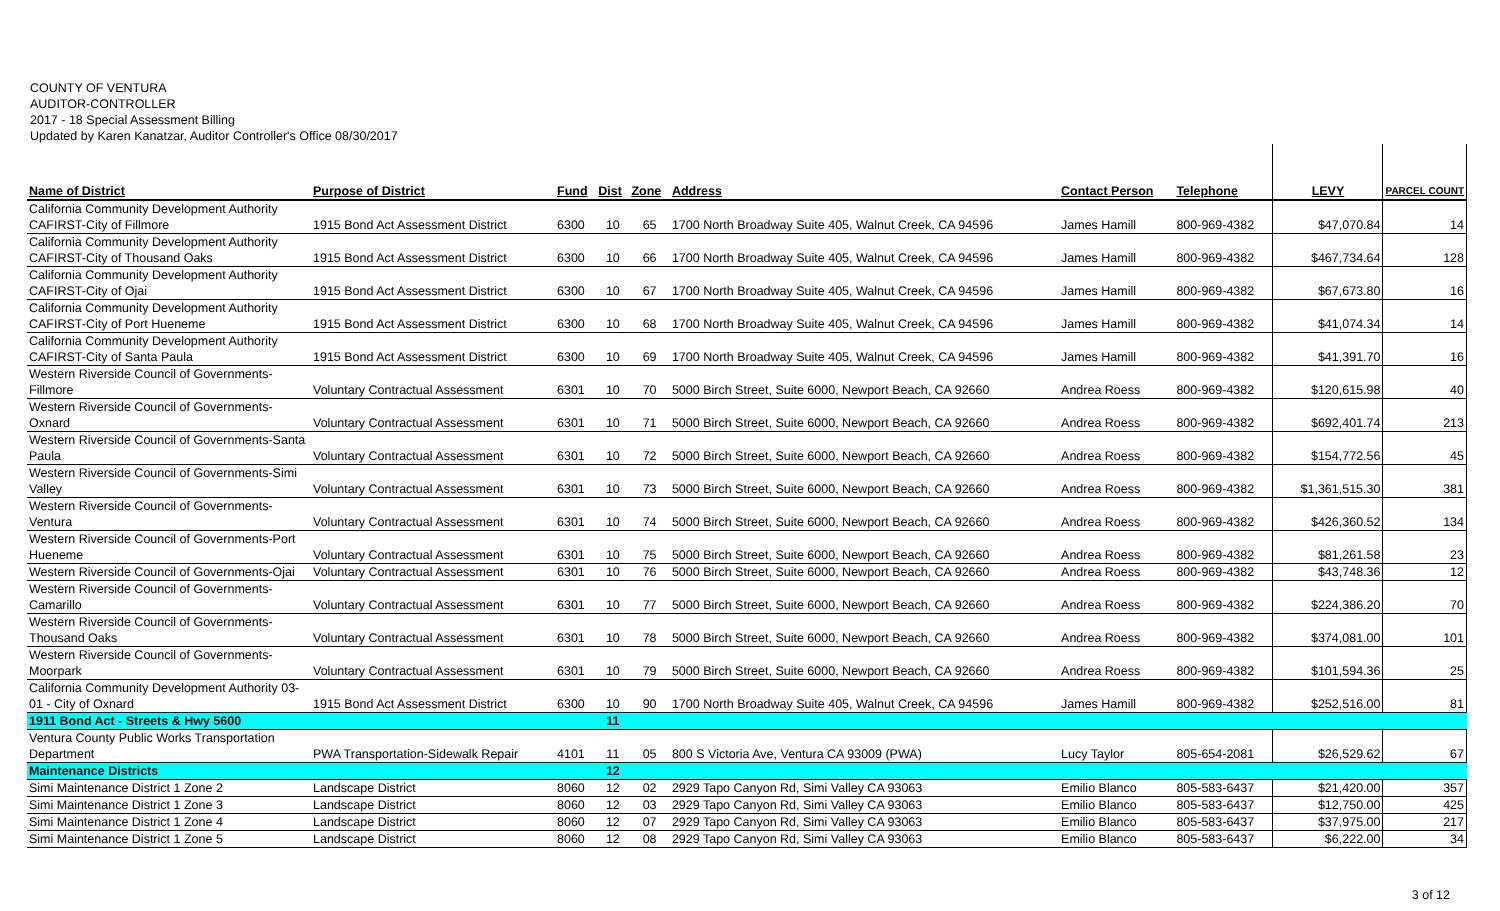COUNTY OF VENTURA
AUDITOR-CONTROLLER
2017 - 18 Special Assessment Billing
Updated by Karen Kanatzar, Auditor Controller's Office 08/30/2017
| Name of District | Purpose of District | Fund | Dist | Zone | Address | Contact Person | Telephone | LEVY | PARCEL COUNT |
| --- | --- | --- | --- | --- | --- | --- | --- | --- | --- |
| California Community Development Authority CAFIRST-City of Fillmore | 1915 Bond Act Assessment District | 6300 | 10 | 65 | 1700 North Broadway Suite 405, Walnut Creek, CA 94596 | James Hamill | 800-969-4382 | $47,070.84 | 14 |
| California Community Development Authority CAFIRST-City of Thousand Oaks | 1915 Bond Act Assessment District | 6300 | 10 | 66 | 1700 North Broadway Suite 405, Walnut Creek, CA 94596 | James Hamill | 800-969-4382 | $467,734.64 | 128 |
| California Community Development Authority CAFIRST-City of Ojai | 1915 Bond Act Assessment District | 6300 | 10 | 67 | 1700 North Broadway Suite 405, Walnut Creek, CA 94596 | James Hamill | 800-969-4382 | $67,673.80 | 16 |
| California Community Development Authority CAFIRST-City of Port Hueneme | 1915 Bond Act Assessment District | 6300 | 10 | 68 | 1700 North Broadway Suite 405, Walnut Creek, CA 94596 | James Hamill | 800-969-4382 | $41,074.34 | 14 |
| California Community Development Authority CAFIRST-City of Santa Paula | 1915 Bond Act Assessment District | 6300 | 10 | 69 | 1700 North Broadway Suite 405, Walnut Creek, CA 94596 | James Hamill | 800-969-4382 | $41,391.70 | 16 |
| Western Riverside Council of Governments-Fillmore | Voluntary Contractual Assessment | 6301 | 10 | 70 | 5000 Birch Street, Suite 6000, Newport Beach, CA 92660 | Andrea Roess | 800-969-4382 | $120,615.98 | 40 |
| Western Riverside Council of Governments-Oxnard | Voluntary Contractual Assessment | 6301 | 10 | 71 | 5000 Birch Street, Suite 6000, Newport Beach, CA 92660 | Andrea Roess | 800-969-4382 | $692,401.74 | 213 |
| Western Riverside Council of Governments-Santa Paula | Voluntary Contractual Assessment | 6301 | 10 | 72 | 5000 Birch Street, Suite 6000, Newport Beach, CA 92660 | Andrea Roess | 800-969-4382 | $154,772.56 | 45 |
| Western Riverside Council of Governments-Simi Valley | Voluntary Contractual Assessment | 6301 | 10 | 73 | 5000 Birch Street, Suite 6000, Newport Beach, CA 92660 | Andrea Roess | 800-969-4382 | $1,361,515.30 | 381 |
| Western Riverside Council of Governments-Ventura | Voluntary Contractual Assessment | 6301 | 10 | 74 | 5000 Birch Street, Suite 6000, Newport Beach, CA 92660 | Andrea Roess | 800-969-4382 | $426,360.52 | 134 |
| Western Riverside Council of Governments-Port Hueneme | Voluntary Contractual Assessment | 6301 | 10 | 75 | 5000 Birch Street, Suite 6000, Newport Beach, CA 92660 | Andrea Roess | 800-969-4382 | $81,261.58 | 23 |
| Western Riverside Council of Governments-Ojai | Voluntary Contractual Assessment | 6301 | 10 | 76 | 5000 Birch Street, Suite 6000, Newport Beach, CA 92660 | Andrea Roess | 800-969-4382 | $43,748.36 | 12 |
| Western Riverside Council of Governments-Camarillo | Voluntary Contractual Assessment | 6301 | 10 | 77 | 5000 Birch Street, Suite 6000, Newport Beach, CA 92660 | Andrea Roess | 800-969-4382 | $224,386.20 | 70 |
| Western Riverside Council of Governments-Thousand Oaks | Voluntary Contractual Assessment | 6301 | 10 | 78 | 5000 Birch Street, Suite 6000, Newport Beach, CA 92660 | Andrea Roess | 800-969-4382 | $374,081.00 | 101 |
| Western Riverside Council of Governments-Moorpark | Voluntary Contractual Assessment | 6301 | 10 | 79 | 5000 Birch Street, Suite 6000, Newport Beach, CA 92660 | Andrea Roess | 800-969-4382 | $101,594.36 | 25 |
| California Community Development Authority 03-01 - City of Oxnard | 1915 Bond Act Assessment District | 6300 | 10 | 90 | 1700 North Broadway Suite 405, Walnut Creek, CA 94596 | James Hamill | 800-969-4382 | $252,516.00 | 81 |
| 1911 Bond Act - Streets & Hwy 5600 | | | 11 | | | | | | |
| Ventura County Public Works Transportation Department | PWA Transportation-Sidewalk Repair | 4101 | 11 | 05 | 800 S Victoria Ave, Ventura CA 93009 (PWA) | Lucy Taylor | 805-654-2081 | $26,529.62 | 67 |
| Maintenance Districts | | | 12 | | | | | | |
| Simi Maintenance District 1 Zone 2 | Landscape District | 8060 | 12 | 02 | 2929 Tapo Canyon Rd, Simi Valley CA 93063 | Emilio Blanco | 805-583-6437 | $21,420.00 | 357 |
| Simi Maintenance District 1 Zone 3 | Landscape District | 8060 | 12 | 03 | 2929 Tapo Canyon Rd, Simi Valley CA 93063 | Emilio Blanco | 805-583-6437 | $12,750.00 | 425 |
| Simi Maintenance District 1 Zone 4 | Landscape District | 8060 | 12 | 07 | 2929 Tapo Canyon Rd, Simi Valley CA 93063 | Emilio Blanco | 805-583-6437 | $37,975.00 | 217 |
| Simi Maintenance District 1 Zone 5 | Landscape District | 8060 | 12 | 08 | 2929 Tapo Canyon Rd, Simi Valley CA 93063 | Emilio Blanco | 805-583-6437 | $6,222.00 | 34 |
3 of 12